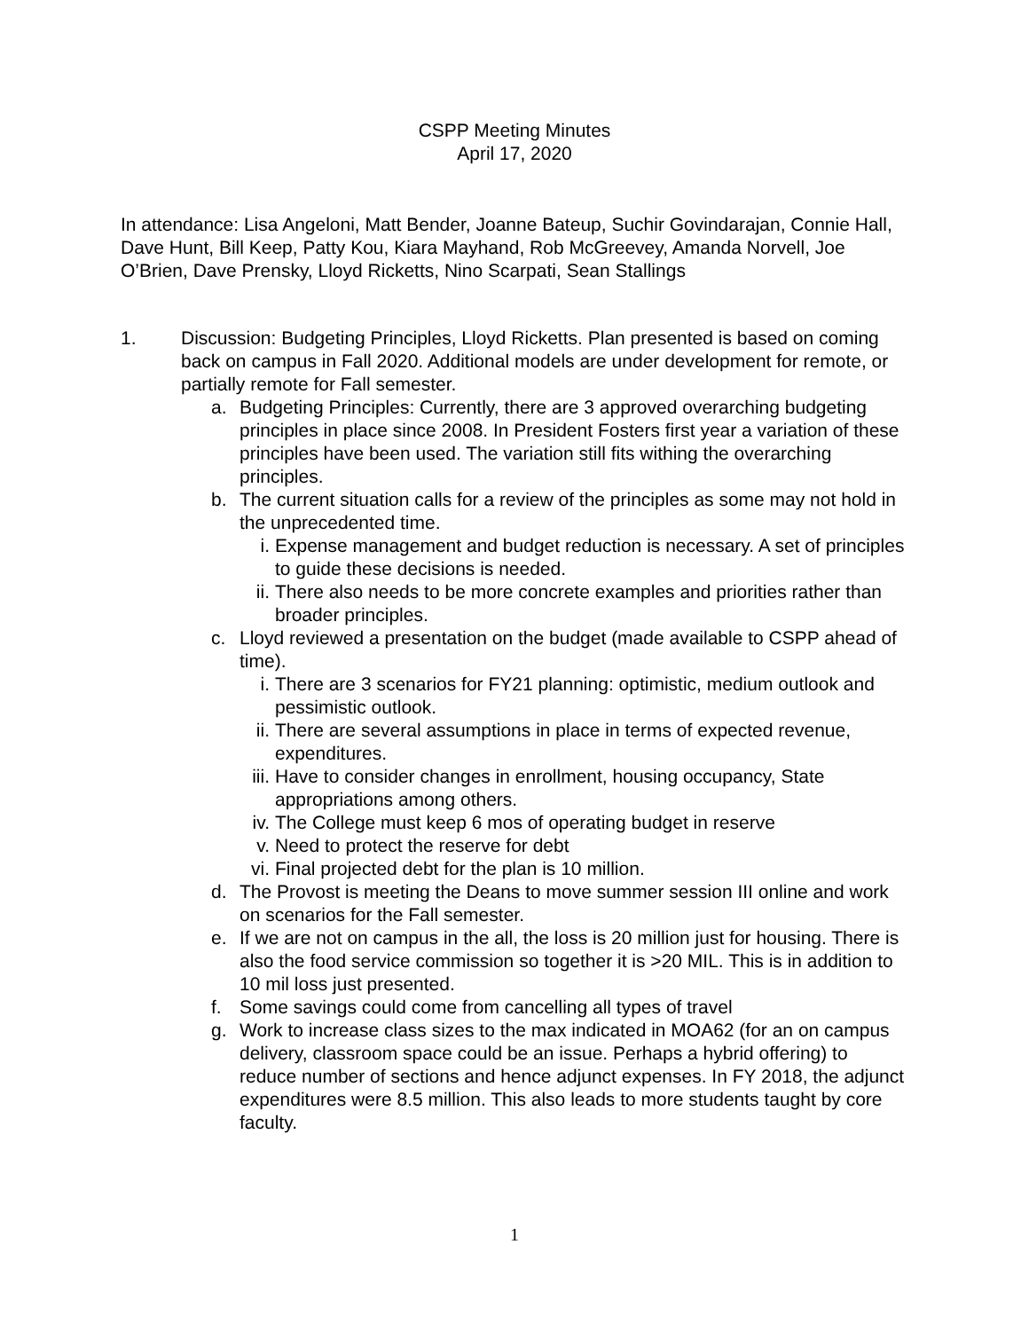CSPP Meeting Minutes
April 17, 2020
In attendance: Lisa Angeloni, Matt Bender, Joanne Bateup, Suchir Govindarajan, Connie Hall, Dave Hunt, Bill Keep, Patty Kou, Kiara Mayhand, Rob McGreevey, Amanda Norvell, Joe O’Brien, Dave Prensky, Lloyd Ricketts, Nino Scarpati, Sean Stallings
1. Discussion: Budgeting Principles, Lloyd Ricketts. Plan presented is based on coming back on campus in Fall 2020. Additional models are under development for remote, or partially remote for Fall semester.
a. Budgeting Principles: Currently, there are 3 approved overarching budgeting principles in place since 2008. In President Fosters first year a variation of these principles have been used. The variation still fits withing the overarching principles.
b. The current situation calls for a review of the principles as some may not hold in the unprecedented time.
i. Expense management and budget reduction is necessary. A set of principles to guide these decisions is needed.
ii.
There also needs to be more concrete examples and priorities rather than broader principles.
c. Lloyd reviewed a presentation on the budget (made available to CSPP ahead of time).
i. There are 3 scenarios for FY21 planning: optimistic, medium outlook and pessimistic outlook.
ii.
There are several assumptions in place in terms of expected revenue, expenditures.
iii.
Have to consider changes in enrollment, housing occupancy, State appropriations among others.
iv.
The College must keep 6 mos of operating budget in reserve
v. Need to protect the reserve for debt
vi.
Final projected debt for the plan is 10 million.
d. The Provost is meeting the Deans to move summer session III online and work on scenarios for the Fall semester.
e. If we are not on campus in the all, the loss is 20 million just for housing. There is also the food service commission so together it is >20 MIL. This is in addition to 10 mil loss just presented.
f. Some savings could come from cancelling all types of travel
g. Work to increase class sizes to the max indicated in MOA62 (for an on campus delivery, classroom space could be an issue. Perhaps a hybrid offering) to reduce number of sections and hence adjunct expenses. In FY 2018, the adjunct expenditures were 8.5 million. This also leads to more students taught by core faculty.
1